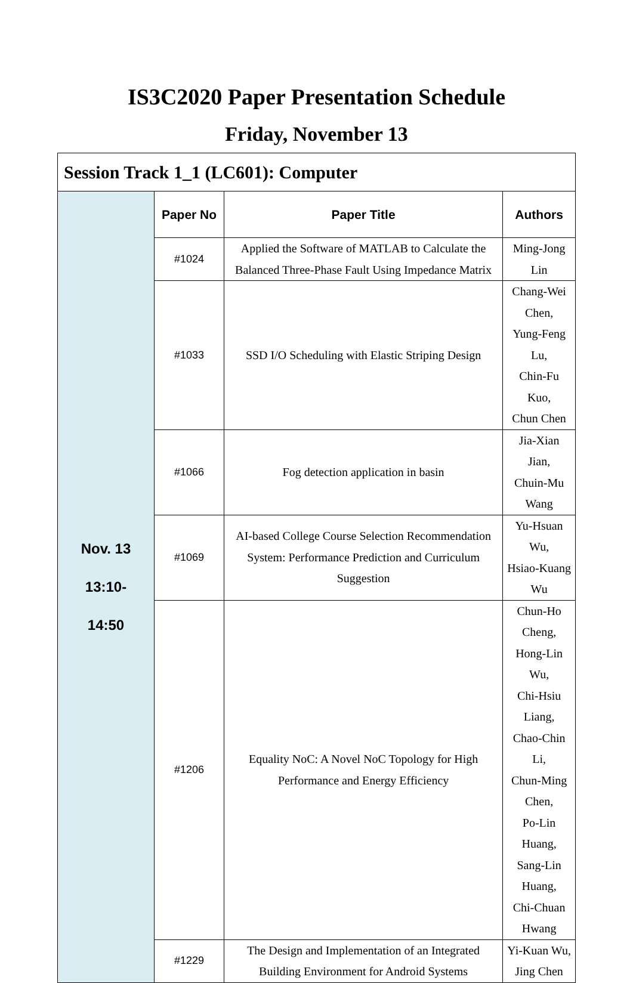IS3C2020 Paper Presentation Schedule
Friday, November 13
| Session Track 1_1 (LC601): Computer | | | |
| Nov. 13 13:10- 14:50 | Paper No | Paper Title | Authors |
| | #1024 | Applied the Software of MATLAB to Calculate the Balanced Three-Phase Fault Using Impedance Matrix | Ming-Jong Lin |
| | #1033 | SSD I/O Scheduling with Elastic Striping Design | Chang-Wei Chen, Yung-Feng Lu, Chin-Fu Kuo, Chun Chen |
| | #1066 | Fog detection application in basin | Jia-Xian Jian, Chuin-Mu Wang |
| | #1069 | AI-based College Course Selection Recommendation System: Performance Prediction and Curriculum Suggestion | Yu-Hsuan Wu, Hsiao-Kuang Wu |
| | #1206 | Equality NoC: A Novel NoC Topology for High Performance and Energy Efficiency | Chun-Ho Cheng, Hong-Lin Wu, Chi-Hsiu Liang, Chao-Chin Li, Chun-Ming Chen, Po-Lin Huang, Sang-Lin Huang, Chi-Chuan Hwang |
| | #1229 | The Design and Implementation of an Integrated Building Environment for Android Systems | Yi-Kuan Wu, Jing Chen |